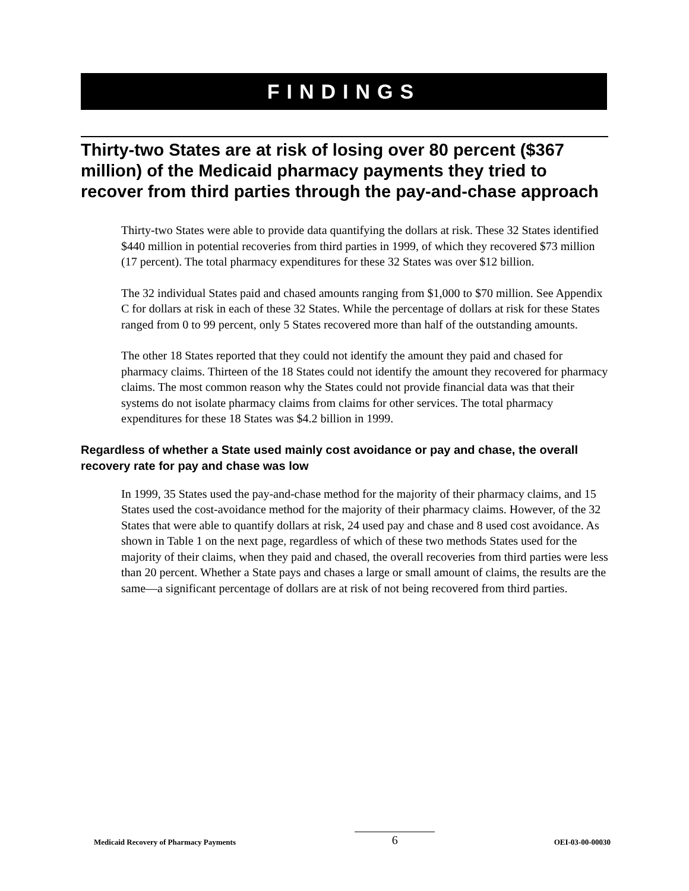FINDINGS
Thirty-two States are at risk of losing over 80 percent ($367 million) of the Medicaid pharmacy payments they tried to recover from third parties through the pay-and-chase approach
Thirty-two States were able to provide data quantifying the dollars at risk. These 32 States identified $440 million in potential recoveries from third parties in 1999, of which they recovered $73 million (17 percent). The total pharmacy expenditures for these 32 States was over $12 billion.
The 32 individual States paid and chased amounts ranging from $1,000 to $70 million. See Appendix C for dollars at risk in each of these 32 States. While the percentage of dollars at risk for these States ranged from 0 to 99 percent, only 5 States recovered more than half of the outstanding amounts.
The other 18 States reported that they could not identify the amount they paid and chased for pharmacy claims. Thirteen of the 18 States could not identify the amount they recovered for pharmacy claims. The most common reason why the States could not provide financial data was that their systems do not isolate pharmacy claims from claims for other services. The total pharmacy expenditures for these 18 States was $4.2 billion in 1999.
Regardless of whether a State used mainly cost avoidance or pay and chase, the overall recovery rate for pay and chase was low
In 1999, 35 States used the pay-and-chase method for the majority of their pharmacy claims, and 15 States used the cost-avoidance method for the majority of their pharmacy claims. However, of the 32 States that were able to quantify dollars at risk, 24 used pay and chase and 8 used cost avoidance. As shown in Table 1 on the next page, regardless of which of these two methods States used for the majority of their claims, when they paid and chased, the overall recoveries from third parties were less than 20 percent. Whether a State pays and chases a large or small amount of claims, the results are the same—a significant percentage of dollars are at risk of not being recovered from third parties.
Medicaid Recovery of Pharmacy Payments 6 OEI-03-00-00030